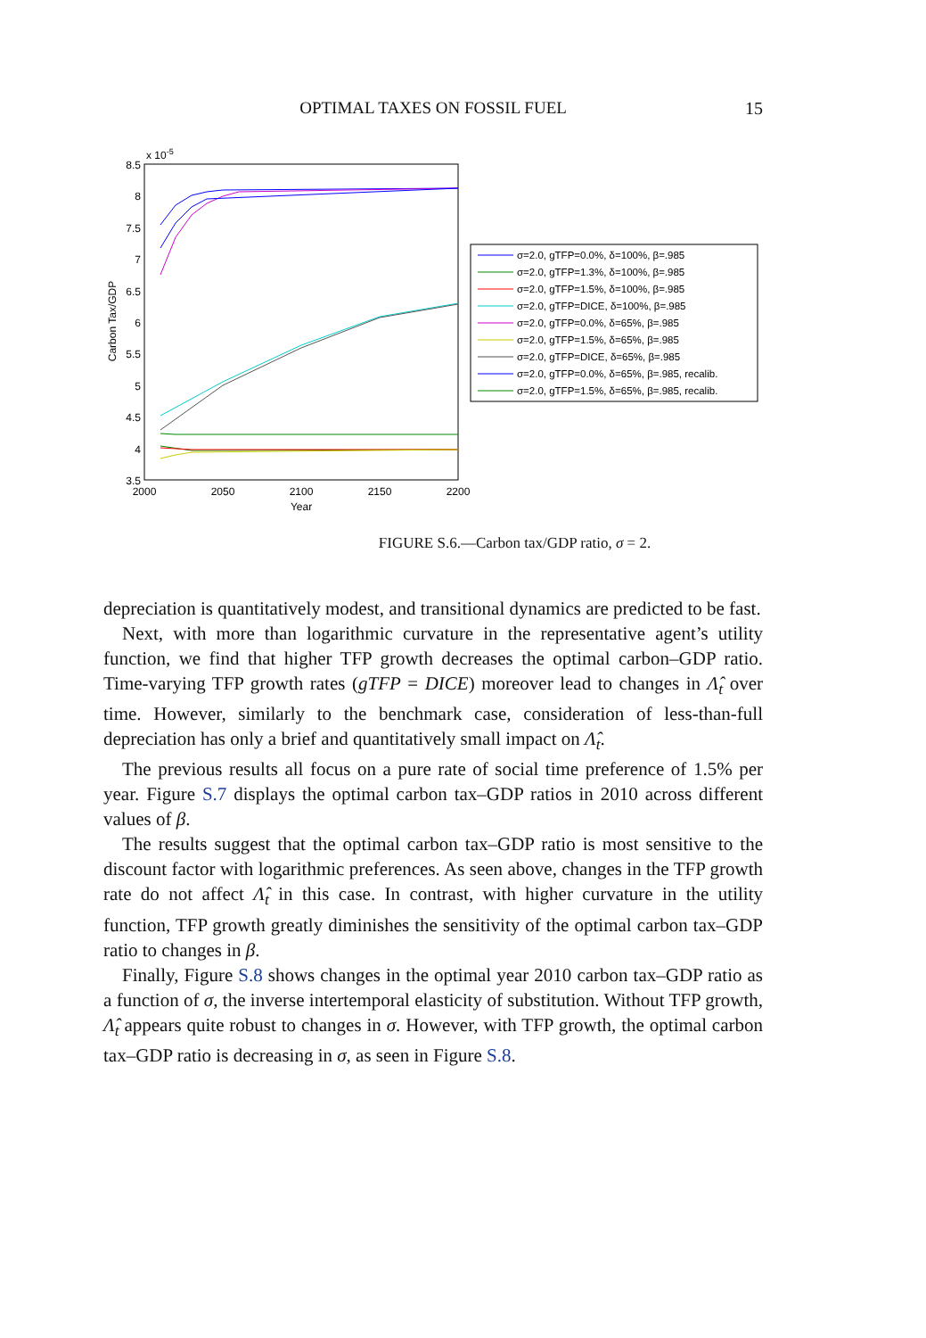OPTIMAL TAXES ON FOSSIL FUEL
15
x 10-5
8.5
8
7.5
7
6.5
6
5.5
5
4.5
4
3.5
2000
2050
2100
2150
2200
Year
Carbon Tax/GDP
σ=2.0, gTFP=0.0%, δ=100%, β=.985
σ=2.0, gTFP=1.3%, δ=100%, β=.985
σ=2.0, gTFP=1.5%, δ=100%, β=.985
σ=2.0, gTFP=DICE, δ=100%, β=.985
σ=2.0, gTFP=0.0%, δ=65%, β=.985
σ=2.0, gTFP=1.5%, δ=65%, β=.985
σ=2.0, gTFP=DICE, δ=65%, β=.985
σ=2.0, gTFP=0.0%, δ=65%, β=.985, recalib.
σ=2.0, gTFP=1.5%, δ=65%, β=.985, recalib.
FIGURE S.6.—Carbon tax/GDP ratio, σ = 2.
depreciation is quantitatively modest, and transitional dynamics are predicted to be fast.
Next, with more than logarithmic curvature in the representative agent’s utility function, we find that higher TFP growth decreases the optimal carbon–GDP ratio. Time-varying TFP growth rates (gTFP = DICE) moreover lead to changes in Λ̂<sub>t</sub> over time. However, similarly to the benchmark case, consideration of less-than-full depreciation has only a brief and quantitatively small impact on Λ̂<sub>t</sub>.
The previous results all focus on a pure rate of social time preference of 1.5% per year. Figure S.7 displays the optimal carbon tax–GDP ratios in 2010 across different values of β.
The results suggest that the optimal carbon tax–GDP ratio is most sensitive to the discount factor with logarithmic preferences. As seen above, changes in the TFP growth rate do not affect Λ̂<sub>t</sub> in this case. In contrast, with higher curvature in the utility function, TFP growth greatly diminishes the sensitivity of the optimal carbon tax–GDP ratio to changes in β.
Finally, Figure S.8 shows changes in the optimal year 2010 carbon tax–GDP ratio as a function of σ, the inverse intertemporal elasticity of substitution. Without TFP growth, Λ̂<sub>t</sub> appears quite robust to changes in σ. However, with TFP growth, the optimal carbon tax–GDP ratio is decreasing in σ, as seen in Figure S.8.